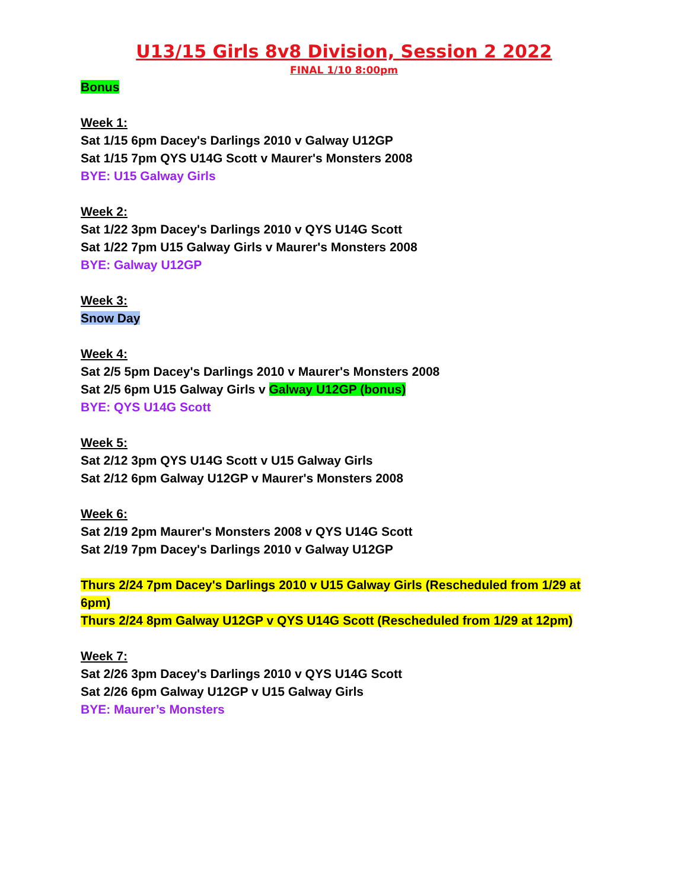U13/15 Girls 8v8 Division, Session 2 2022
FINAL 1/10 8:00pm
Bonus
Week 1:
Sat 1/15 6pm Dacey's Darlings 2010 v Galway U12GP
Sat 1/15 7pm QYS U14G Scott v Maurer's Monsters 2008
BYE: U15 Galway Girls
Week 2:
Sat 1/22 3pm Dacey's Darlings 2010 v QYS U14G Scott
Sat 1/22 7pm U15 Galway Girls v Maurer's Monsters 2008
BYE: Galway U12GP
Week 3:
Snow Day
Week 4:
Sat 2/5 5pm Dacey's Darlings 2010 v Maurer's Monsters 2008
Sat 2/5 6pm U15 Galway Girls v Galway U12GP (bonus)
BYE: QYS U14G Scott
Week 5:
Sat 2/12 3pm QYS U14G Scott v U15 Galway Girls
Sat 2/12 6pm Galway U12GP v Maurer's Monsters 2008
Week 6:
Sat 2/19 2pm Maurer's Monsters 2008 v QYS U14G Scott
Sat 2/19 7pm Dacey's Darlings 2010 v Galway U12GP
Thurs 2/24 7pm Dacey's Darlings 2010 v U15 Galway Girls (Rescheduled from 1/29 at 6pm)
Thurs 2/24 8pm Galway U12GP v QYS U14G Scott (Rescheduled from 1/29 at 12pm)
Week 7:
Sat 2/26 3pm Dacey's Darlings 2010 v QYS U14G Scott
Sat 2/26 6pm Galway U12GP v U15 Galway Girls
BYE: Maurer’s Monsters